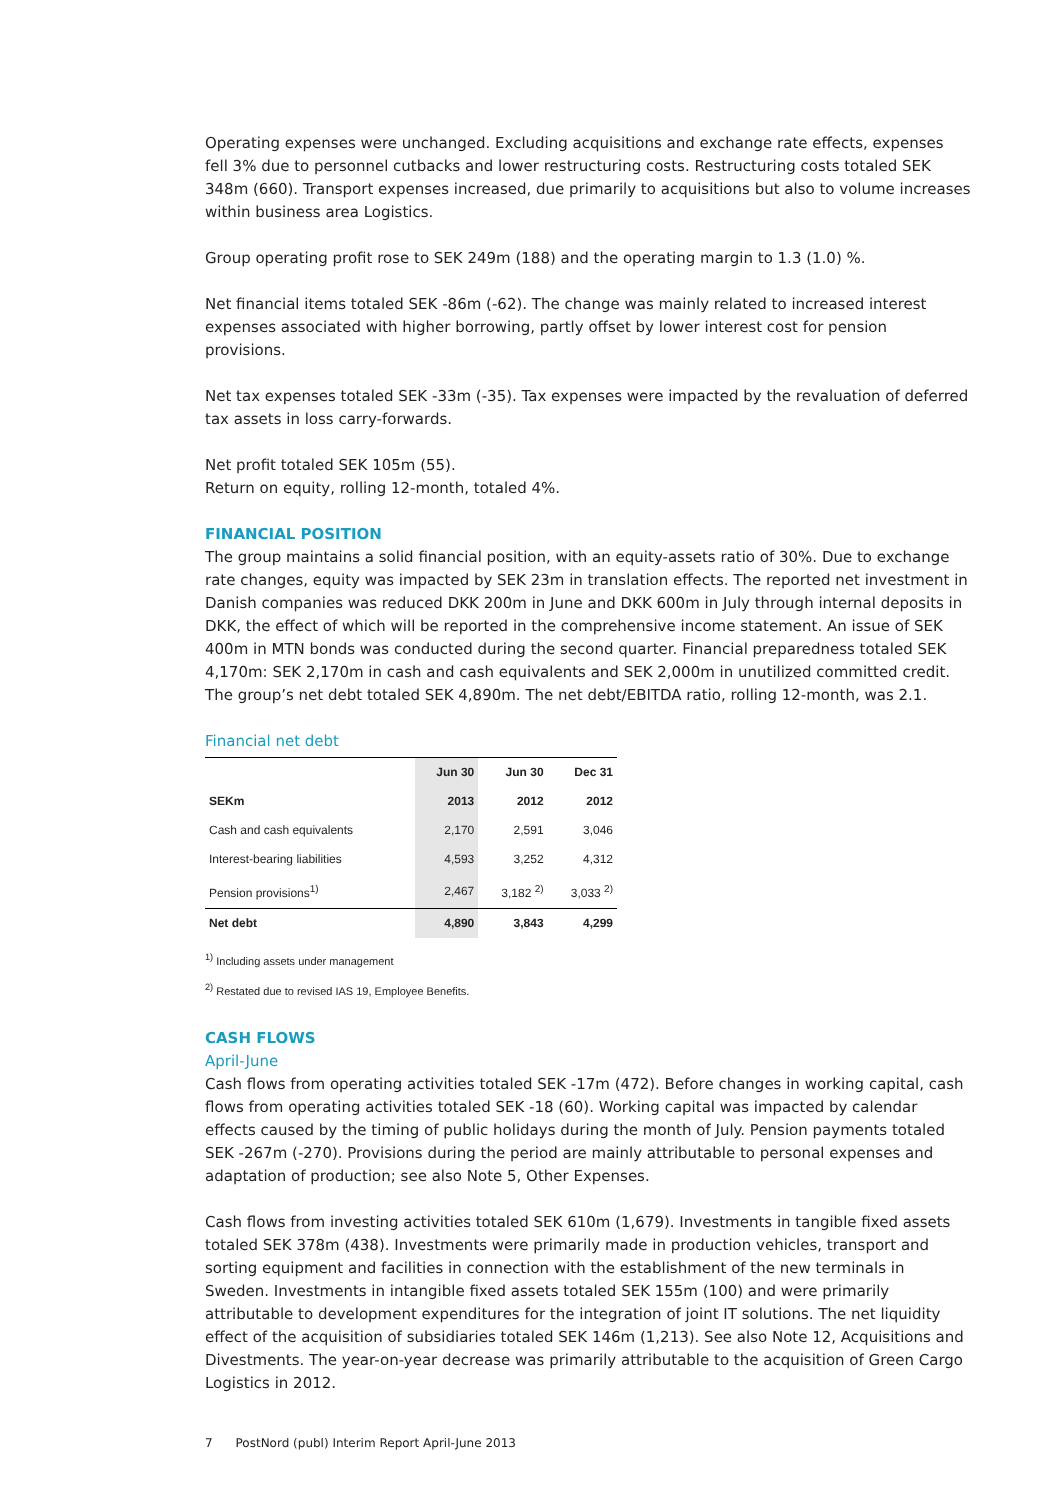Operating expenses were unchanged. Excluding acquisitions and exchange rate effects, expenses fell 3% due to personnel cutbacks and lower restructuring costs. Restructuring costs totaled SEK 348m (660). Transport expenses increased, due primarily to acquisitions but also to volume increases within business area Logistics.
Group operating profit rose to SEK 249m (188) and the operating margin to 1.3 (1.0) %.
Net financial items totaled SEK -86m (-62). The change was mainly related to increased interest expenses associated with higher borrowing, partly offset by lower interest cost for pension provisions.
Net tax expenses totaled SEK -33m (-35). Tax expenses were impacted by the revaluation of deferred tax assets in loss carry-forwards.
Net profit totaled SEK 105m (55).
Return on equity, rolling 12-month, totaled 4%.
FINANCIAL POSITION
The group maintains a solid financial position, with an equity-assets ratio of 30%. Due to exchange rate changes, equity was impacted by SEK 23m in translation effects. The reported net investment in Danish companies was reduced DKK 200m in June and DKK 600m in July through internal deposits in DKK, the effect of which will be reported in the comprehensive income statement. An issue of SEK 400m in MTN bonds was conducted during the second quarter. Financial preparedness totaled SEK 4,170m: SEK 2,170m in cash and cash equivalents and SEK 2,000m in unutilized committed credit. The group’s net debt totaled SEK 4,890m. The net debt/EBITDA ratio, rolling 12-month, was 2.1.
Financial net debt
| | Jun 30 | Jun 30 | Dec 31 |
| --- | --- | --- | --- |
| SEKm | 2013 | 2012 | 2012 |
| Cash and cash equivalents | 2,170 | 2,591 | 3,046 |
| Interest-bearing liabilities | 4,593 | 3,252 | 4,312 |
| Pension provisions<sup>1)</sup> | 2,467 | 3,182 <sup>2)</sup> | 3,033 <sup>2)</sup> |
| Net debt | 4,890 | 3,843 | 4,299 |
<sup>1)</sup> Including assets under management
<sup>2)</sup> Restated due to revised IAS 19, Employee Benefits.
CASH FLOWS
April-June
Cash flows from operating activities totaled SEK -17m (472). Before changes in working capital, cash flows from operating activities totaled SEK -18 (60). Working capital was impacted by calendar effects caused by the timing of public holidays during the month of July. Pension payments totaled SEK -267m (-270). Provisions during the period are mainly attributable to personal expenses and adaptation of production; see also Note 5, Other Expenses.
Cash flows from investing activities totaled SEK 610m (1,679). Investments in tangible fixed assets totaled SEK 378m (438). Investments were primarily made in production vehicles, transport and sorting equipment and facilities in connection with the establishment of the new terminals in Sweden. Investments in intangible fixed assets totaled SEK 155m (100) and were primarily attributable to development expenditures for the integration of joint IT solutions. The net liquidity effect of the acquisition of subsidiaries totaled SEK 146m (1,213). See also Note 12, Acquisitions and Divestments. The year-on-year decrease was primarily attributable to the acquisition of Green Cargo Logistics in 2012.
7 PostNord (publ) Interim Report April-June 2013